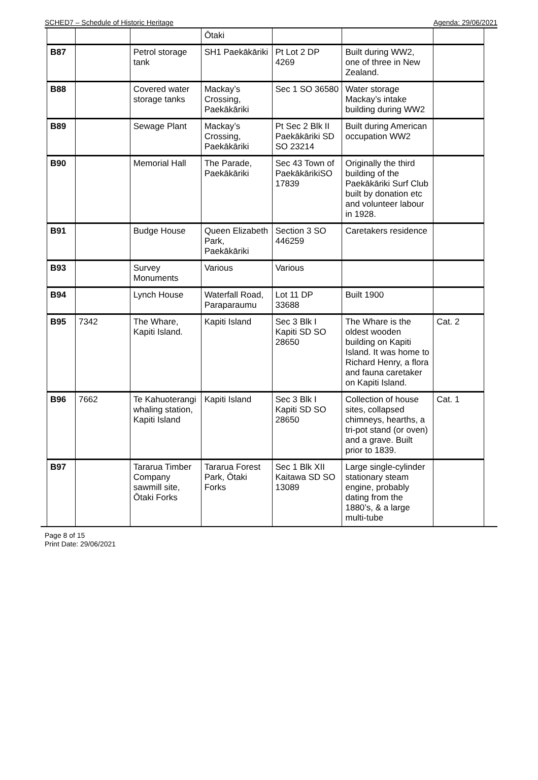SCHED7 – Schedule of Historic Heritage Agenda: 29/06/2021
| | | | Ōtaki | | | |
| B87 | | Petrol storage tank | SH1 Paekākāriki | Pt Lot 2 DP 4269 | Built during WW2, one of three in New Zealand. | |
| B88 | | Covered water storage tanks | Mackay’s Crossing, Paekākāriki | Sec 1 SO 36580 | Water storage Mackay’s intake building during WW2 | |
| B89 | | Sewage Plant | Mackay’s Crossing, Paekākāriki | Pt Sec 2 Blk II Paekākāriki SD SO 23214 | Built during American occupation WW2 | |
| B90 | | Memorial Hall | The Parade, Paekākāriki | Sec 43 Town of PaekākārikiSO 17839 | Originally the third building of the Paekākāriki Surf Club built by donation etc and volunteer labour in 1928. | |
| B91 | | Budge House | Queen Elizabeth Park, Paekākāriki | Section 3 SO 446259 | Caretakers residence | |
| B93 | | Survey Monuments | Various | Various | | |
| B94 | | Lynch House | Waterfall Road, Paraparaumu | Lot 11 DP 33688 | Built 1900 | |
| B95 | 7342 | The Whare, Kapiti Island. | Kapiti Island | Sec 3 Blk I Kapiti SD SO 28650 | The Whare is the oldest wooden building on Kapiti Island. It was home to Richard Henry, a flora and fauna caretaker on Kapiti Island. | Cat. 2 |
| B96 | 7662 | Te Kahuoterangi whaling station, Kapiti Island | Kapiti Island | Sec 3 Blk I Kapiti SD SO 28650 | Collection of house sites, collapsed chimneys, hearths, a tri-pot stand (or oven) and a grave. Built prior to 1839. | Cat. 1 |
| B97 | | Tararua Timber Company sawmill site, Ōtaki Forks | Tararua Forest Park, Ōtaki Forks | Sec 1 Blk XII Kaitawa SD SO 13089 | Large single-cylinder stationary steam engine, probably dating from the 1880’s, & a large multi-tube | |
Page 8 of 15
Print Date: 29/06/2021